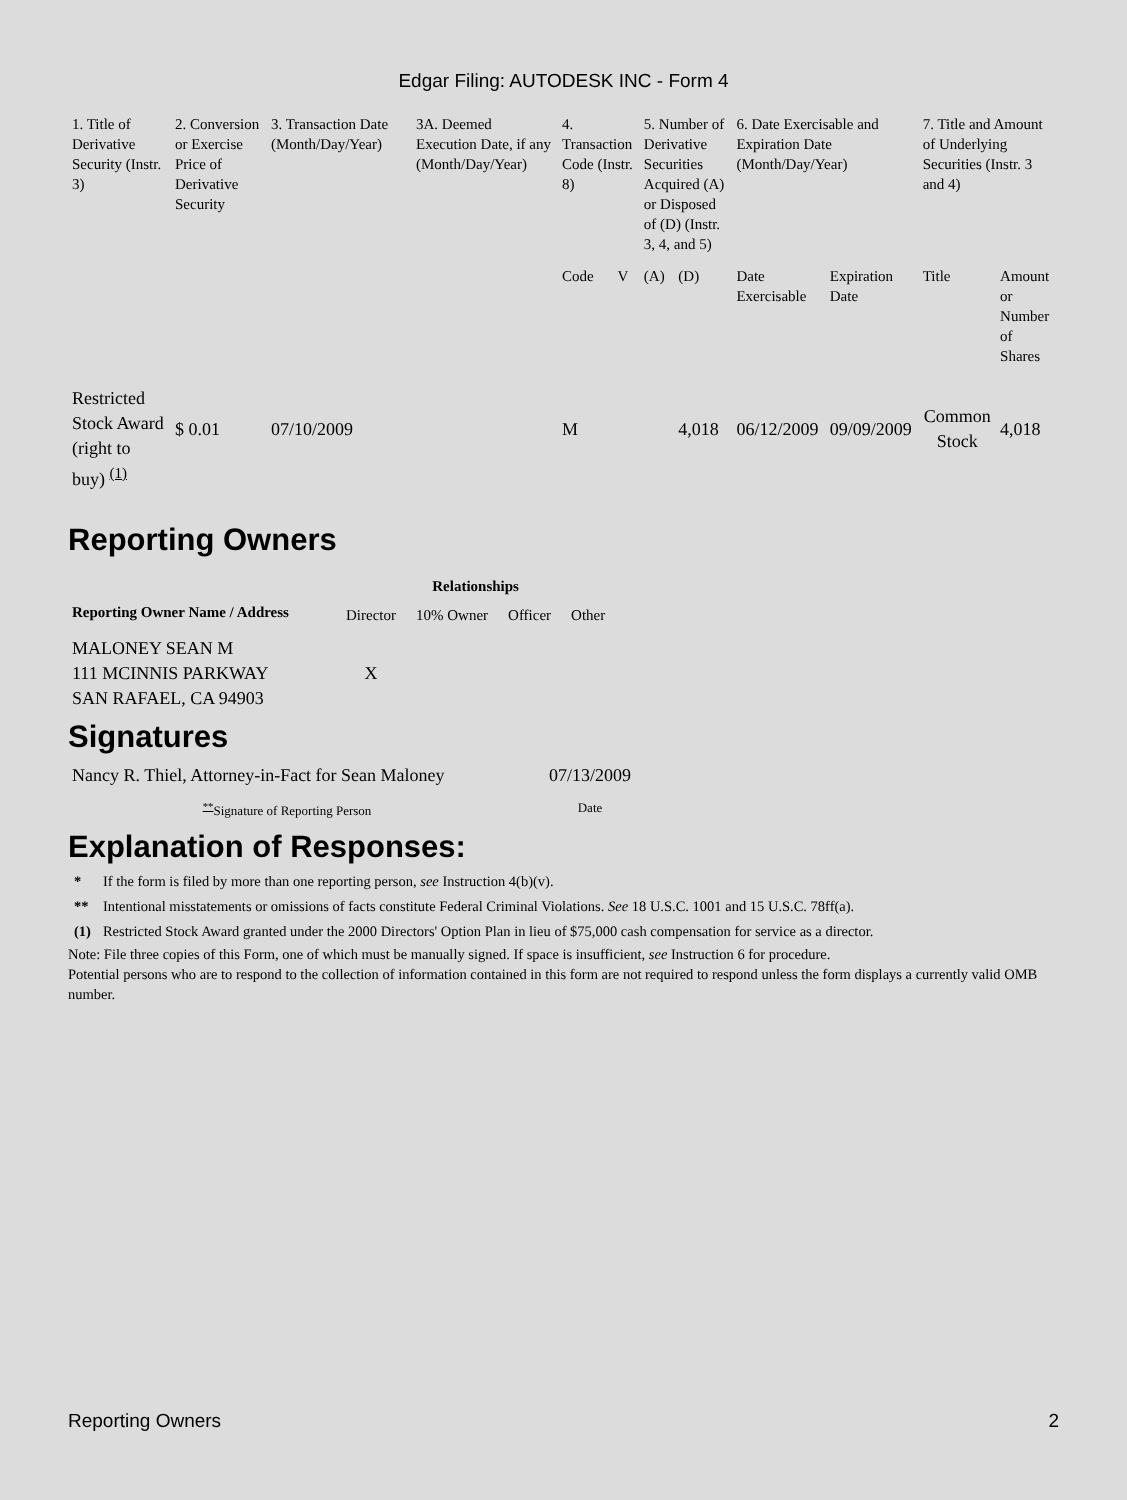Edgar Filing: AUTODESK INC - Form 4
| 1. Title of Derivative Security (Instr. 3) | 2. Conversion or Exercise Price of Derivative Security | 3. Transaction Date (Month/Day/Year) | 3A. Deemed Execution Date, if any (Month/Day/Year) | 4. Transaction Code (Instr. 8) | | 5. Number of Derivative Securities Acquired (A) or Disposed of (D) (Instr. 3, 4, and 5) | | 6. Date Exercisable and Expiration Date (Month/Day/Year) | | 7. Title and Amount of Underlying Securities (Instr. 3 and 4) | |
| | | | | Code | V | (A) | (D) | Date Exercisable | Expiration Date | Title | Amount or Number of Shares |
| Restricted Stock Award (right to buy) <sup>(1)</sup> | $ 0.01 | 07/10/2009 | | M | | | 4,018 | 06/12/2009 | 09/09/2009 | Common Stock | 4,018 |
Reporting Owners
| Reporting Owner Name / Address | Relationships | | | |
| --- | --- | --- | --- | --- |
| | Director | 10% Owner | Officer | Other |
| MALONEY SEAN M 111 MCINNIS PARKWAY SAN RAFAEL, CA 94903 | X | | | |
Signatures
| Nancy R. Thiel, Attorney-in-Fact for Sean Maloney | 07/13/2009 |
| <sup>**</sup> Signature of Reporting Person | Date |
Explanation of Responses:
| * | If the form is filed by more than one reporting person, see Instruction 4(b)(v). |
| ** | Intentional misstatements or omissions of facts constitute Federal Criminal Violations. See 18 U.S.C. 1001 and 15 U.S.C. 78ff(a). |
| (1) | Restricted Stock Award granted under the 2000 Directors' Option Plan in lieu of $75,000 cash compensation for service as a director. |
Note: File three copies of this Form, one of which must be manually signed. If space is insufficient, see Instruction 6 for procedure.
Potential persons who are to respond to the collection of information contained in this form are not required to respond unless the form displays a currently valid OMB number.
Reporting Owners 2